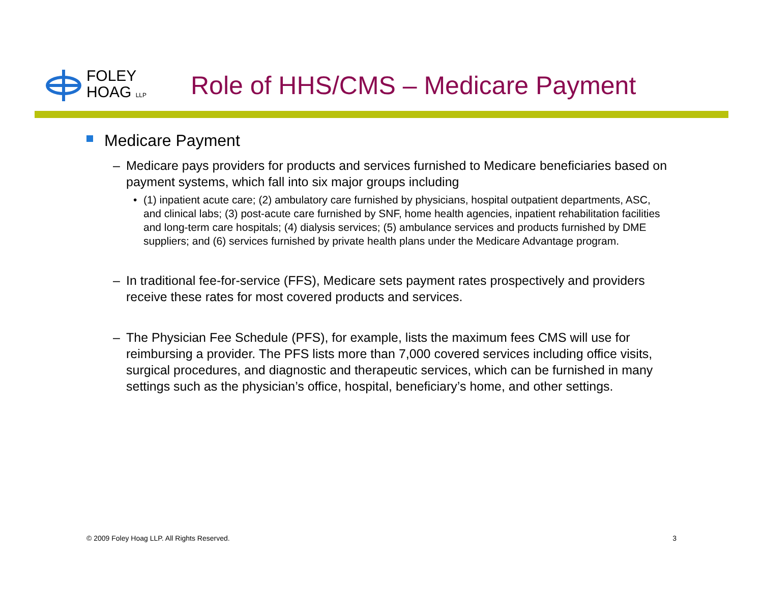FOLEY
HOAG LLP
Role of HHS/CMS – Medicare Payment
Medicare Payment
– Medicare pays providers for products and services furnished to Medicare beneficiaries based on payment systems, which fall into six major groups including
• (1) inpatient acute care; (2) ambulatory care furnished by physicians, hospital outpatient departments, ASC, and clinical labs; (3) post-acute care furnished by SNF, home health agencies, inpatient rehabilitation facilities and long-term care hospitals; (4) dialysis services; (5) ambulance services and products furnished by DME suppliers; and (6) services furnished by private health plans under the Medicare Advantage program.
– In traditional fee-for-service (FFS), Medicare sets payment rates prospectively and providers receive these rates for most covered products and services.
– The Physician Fee Schedule (PFS), for example, lists the maximum fees CMS will use for reimbursing a provider. The PFS lists more than 7,000 covered services including office visits, surgical procedures, and diagnostic and therapeutic services, which can be furnished in many settings such as the physician’s office, hospital, beneficiary’s home, and other settings.
© 2009 Foley Hoag LLP. All Rights Reserved. 3